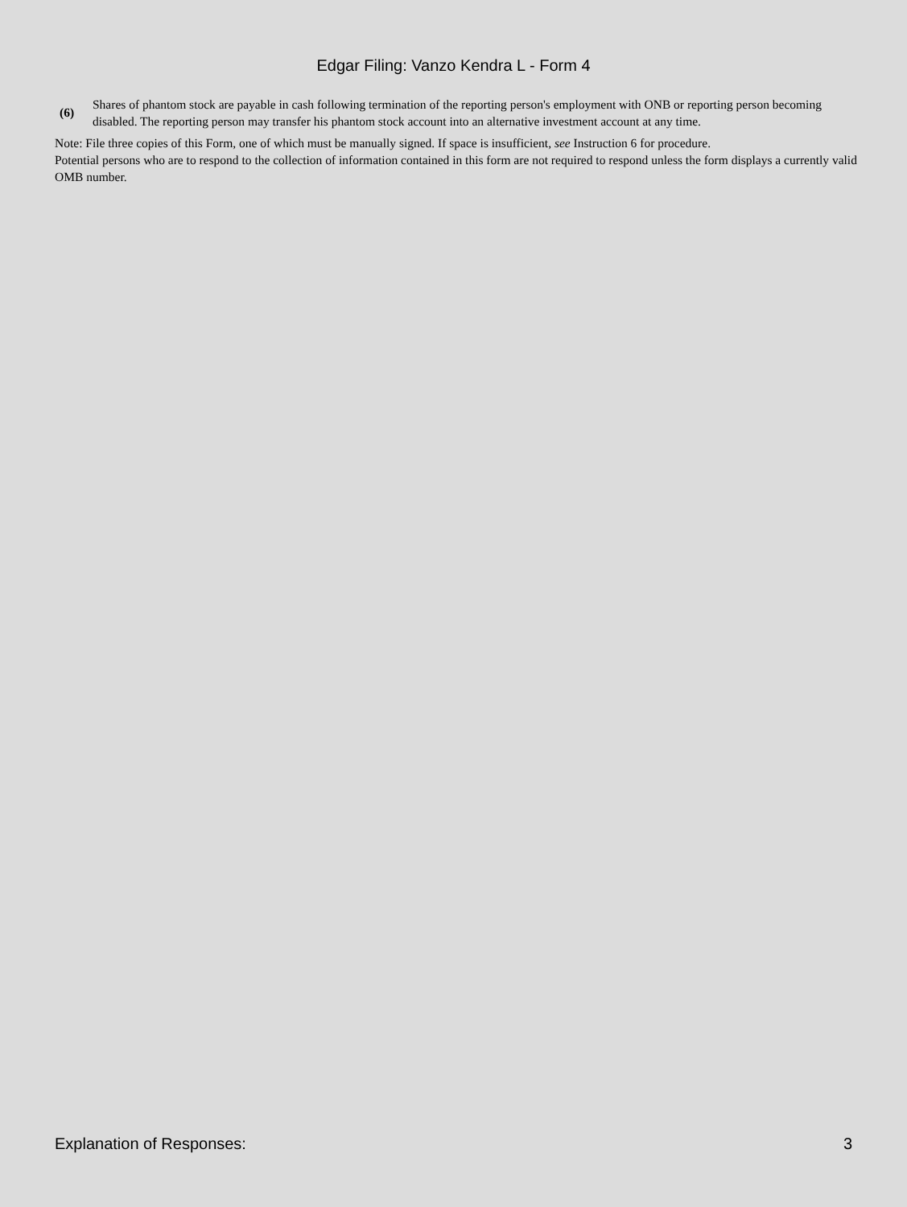Edgar Filing: Vanzo Kendra L - Form 4
(6)
Shares of phantom stock are payable in cash following termination of the reporting person's employment with ONB or reporting person becoming disabled. The reporting person may transfer his phantom stock account into an alternative investment account at any time.
Note: File three copies of this Form, one of which must be manually signed. If space is insufficient, see Instruction 6 for procedure.
Potential persons who are to respond to the collection of information contained in this form are not required to respond unless the form displays a currently valid OMB number.
Explanation of Responses: 3